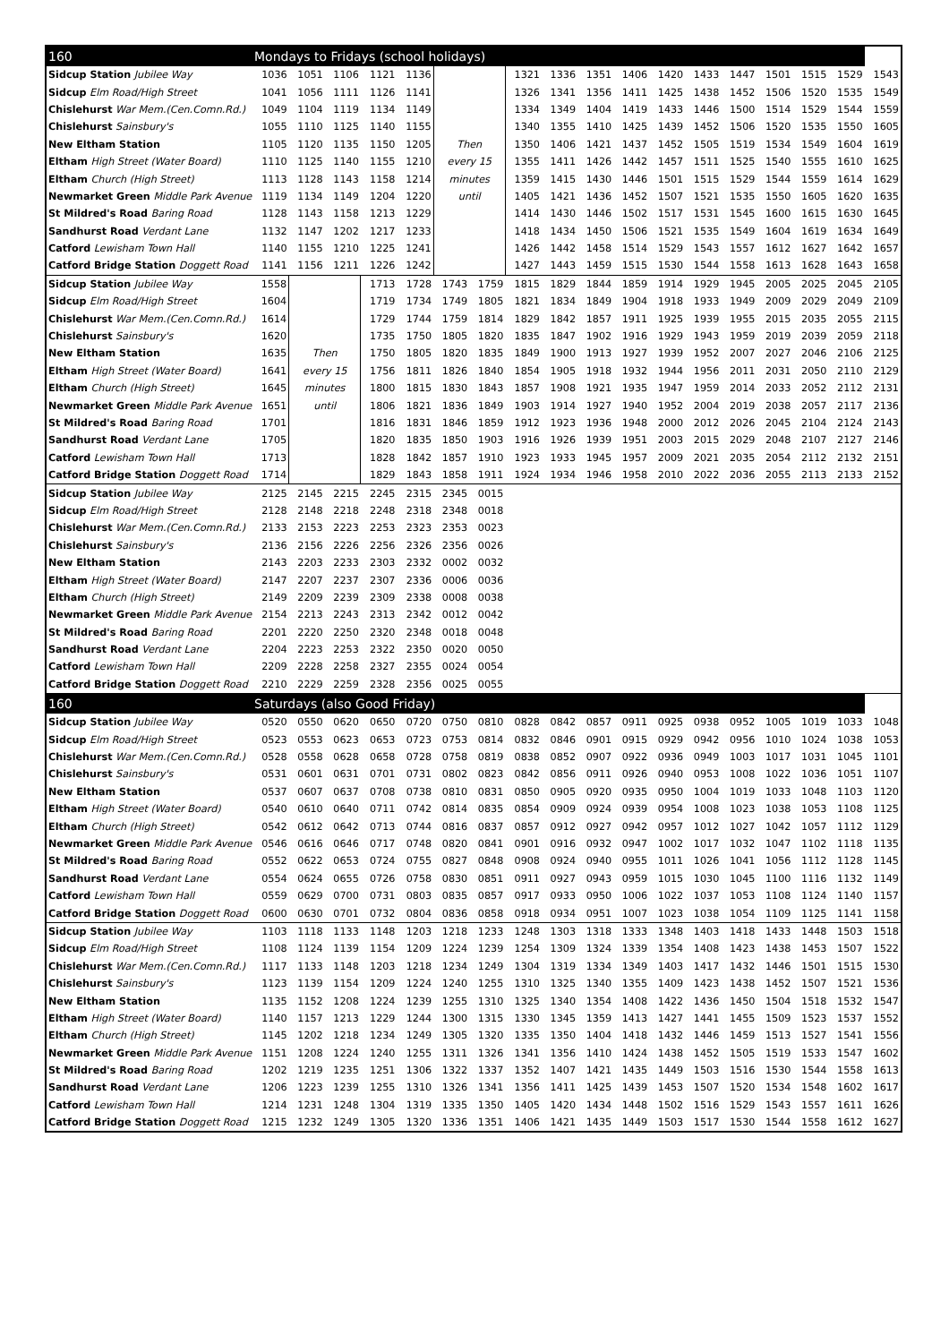| 160 | Mondays to Fridays (school holidays) | | | | | | | | | | | | | | | | | |
| --- | --- | --- | --- | --- | --- | --- | --- | --- | --- | --- | --- | --- | --- | --- | --- | --- | --- | --- |
| Sidcup Station Jubilee Way | 1036 | 1051 | 1106 | 1121 | 1136 | | | 1321 | 1336 | 1351 | 1406 | 1420 | 1433 | 1447 | 1501 | 1515 | 1529 | 1543 |
| Sidcup Elm Road/High Street | 1041 | 1056 | 1111 | 1126 | 1141 | | | 1326 | 1341 | 1356 | 1411 | 1425 | 1438 | 1452 | 1506 | 1520 | 1535 | 1549 |
| Chislehurst War Mem.(Cen.Comn.Rd.) | 1049 | 1104 | 1119 | 1134 | 1149 | | | 1334 | 1349 | 1404 | 1419 | 1433 | 1446 | 1500 | 1514 | 1529 | 1544 | 1559 |
| Chislehurst Sainsbury's | 1055 | 1110 | 1125 | 1140 | 1155 | | | 1340 | 1355 | 1410 | 1425 | 1439 | 1452 | 1506 | 1520 | 1535 | 1550 | 1605 |
| New Eltham Station | 1105 | 1120 | 1135 | 1150 | 1205 | Then | | 1350 | 1406 | 1421 | 1437 | 1452 | 1505 | 1519 | 1534 | 1549 | 1604 | 1619 |
| Eltham High Street (Water Board) | 1110 | 1125 | 1140 | 1155 | 1210 | every 15 | | 1355 | 1411 | 1426 | 1442 | 1457 | 1511 | 1525 | 1540 | 1555 | 1610 | 1625 |
| Eltham Church (High Street) | 1113 | 1128 | 1143 | 1158 | 1214 | minutes | | 1359 | 1415 | 1430 | 1446 | 1501 | 1515 | 1529 | 1544 | 1559 | 1614 | 1629 |
| Newmarket Green Middle Park Avenue | 1119 | 1134 | 1149 | 1204 | 1220 | until | | 1405 | 1421 | 1436 | 1452 | 1507 | 1521 | 1535 | 1550 | 1605 | 1620 | 1635 |
| St Mildred's Road Baring Road | 1128 | 1143 | 1158 | 1213 | 1229 | | | 1414 | 1430 | 1446 | 1502 | 1517 | 1531 | 1545 | 1600 | 1615 | 1630 | 1645 |
| Sandhurst Road Verdant Lane | 1132 | 1147 | 1202 | 1217 | 1233 | | | 1418 | 1434 | 1450 | 1506 | 1521 | 1535 | 1549 | 1604 | 1619 | 1634 | 1649 |
| Catford Lewisham Town Hall | 1140 | 1155 | 1210 | 1225 | 1241 | | | 1426 | 1442 | 1458 | 1514 | 1529 | 1543 | 1557 | 1612 | 1627 | 1642 | 1657 |
| Catford Bridge Station Doggett Road | 1141 | 1156 | 1211 | 1226 | 1242 | | | 1427 | 1443 | 1459 | 1515 | 1530 | 1544 | 1558 | 1613 | 1628 | 1643 | 1658 |
| Sidcup Station Jubilee Way | 1558 | | | 1713 | 1728 | 1743 | 1759 | 1815 | 1829 | 1844 | 1859 | 1914 | 1929 | 1945 | 2005 | 2025 | 2045 | 2105 |
| Sidcup Elm Road/High Street | 1604 | | | 1719 | 1734 | 1749 | 1805 | 1821 | 1834 | 1849 | 1904 | 1918 | 1933 | 1949 | 2009 | 2029 | 2049 | 2109 |
| Chislehurst War Mem.(Cen.Comn.Rd.) | 1614 | | | 1729 | 1744 | 1759 | 1814 | 1829 | 1842 | 1857 | 1911 | 1925 | 1939 | 1955 | 2015 | 2035 | 2055 | 2115 |
| Chislehurst Sainsbury's | 1620 | | | 1735 | 1750 | 1805 | 1820 | 1835 | 1847 | 1902 | 1916 | 1929 | 1943 | 1959 | 2019 | 2039 | 2059 | 2118 |
| New Eltham Station | 1635 | Then | | 1750 | 1805 | 1820 | 1835 | 1849 | 1900 | 1913 | 1927 | 1939 | 1952 | 2007 | 2027 | 2046 | 2106 | 2125 |
| Eltham High Street (Water Board) | 1641 | every 15 | | 1756 | 1811 | 1826 | 1840 | 1854 | 1905 | 1918 | 1932 | 1944 | 1956 | 2011 | 2031 | 2050 | 2110 | 2129 |
| Eltham Church (High Street) | 1645 | minutes | | 1800 | 1815 | 1830 | 1843 | 1857 | 1908 | 1921 | 1935 | 1947 | 1959 | 2014 | 2033 | 2052 | 2112 | 2131 |
| Newmarket Green Middle Park Avenue | 1651 | until | | 1806 | 1821 | 1836 | 1849 | 1903 | 1914 | 1927 | 1940 | 1952 | 2004 | 2019 | 2038 | 2057 | 2117 | 2136 |
| St Mildred's Road Baring Road | 1701 | | | 1816 | 1831 | 1846 | 1859 | 1912 | 1923 | 1936 | 1948 | 2000 | 2012 | 2026 | 2045 | 2104 | 2124 | 2143 |
| Sandhurst Road Verdant Lane | 1705 | | | 1820 | 1835 | 1850 | 1903 | 1916 | 1926 | 1939 | 1951 | 2003 | 2015 | 2029 | 2048 | 2107 | 2127 | 2146 |
| Catford Lewisham Town Hall | 1713 | | | 1828 | 1842 | 1857 | 1910 | 1923 | 1933 | 1945 | 1957 | 2009 | 2021 | 2035 | 2054 | 2112 | 2132 | 2151 |
| Catford Bridge Station Doggett Road | 1714 | | | 1829 | 1843 | 1858 | 1911 | 1924 | 1934 | 1946 | 1958 | 2010 | 2022 | 2036 | 2055 | 2113 | 2133 | 2152 |
| Sidcup Station Jubilee Way | 2125 | 2145 | 2215 | 2245 | 2315 | 2345 | 0015 | | | | | | | | | | | |
| Sidcup Elm Road/High Street | 2128 | 2148 | 2218 | 2248 | 2318 | 2348 | 0018 | | | | | | | | | | | |
| Chislehurst War Mem.(Cen.Comn.Rd.) | 2133 | 2153 | 2223 | 2253 | 2323 | 2353 | 0023 | | | | | | | | | | | |
| Chislehurst Sainsbury's | 2136 | 2156 | 2226 | 2256 | 2326 | 2356 | 0026 | | | | | | | | | | | |
| New Eltham Station | 2143 | 2203 | 2233 | 2303 | 2332 | 0002 | 0032 | | | | | | | | | | | |
| Eltham High Street (Water Board) | 2147 | 2207 | 2237 | 2307 | 2336 | 0006 | 0036 | | | | | | | | | | | |
| Eltham Church (High Street) | 2149 | 2209 | 2239 | 2309 | 2338 | 0008 | 0038 | | | | | | | | | | | |
| Newmarket Green Middle Park Avenue | 2154 | 2213 | 2243 | 2313 | 2342 | 0012 | 0042 | | | | | | | | | | | |
| St Mildred's Road Baring Road | 2201 | 2220 | 2250 | 2320 | 2348 | 0018 | 0048 | | | | | | | | | | | |
| Sandhurst Road Verdant Lane | 2204 | 2223 | 2253 | 2322 | 2350 | 0020 | 0050 | | | | | | | | | | | |
| Catford Lewisham Town Hall | 2209 | 2228 | 2258 | 2327 | 2355 | 0024 | 0054 | | | | | | | | | | | |
| Catford Bridge Station Doggett Road | 2210 | 2229 | 2259 | 2328 | 2356 | 0025 | 0055 | | | | | | | | | | | |
| 160 | Saturdays (also Good Friday) | | | | | | | | | | | | | | | | | |
| Sidcup Station Jubilee Way | 0520 | 0550 | 0620 | 0650 | 0720 | 0750 | 0810 | 0828 | 0842 | 0857 | 0911 | 0925 | 0938 | 0952 | 1005 | 1019 | 1033 | 1048 |
| Sidcup Elm Road/High Street | 0523 | 0553 | 0623 | 0653 | 0723 | 0753 | 0814 | 0832 | 0846 | 0901 | 0915 | 0929 | 0942 | 0956 | 1010 | 1024 | 1038 | 1053 |
| Chislehurst War Mem.(Cen.Comn.Rd.) | 0528 | 0558 | 0628 | 0658 | 0728 | 0758 | 0819 | 0838 | 0852 | 0907 | 0922 | 0936 | 0949 | 1003 | 1017 | 1031 | 1045 | 1101 |
| Chislehurst Sainsbury's | 0531 | 0601 | 0631 | 0701 | 0731 | 0802 | 0823 | 0842 | 0856 | 0911 | 0926 | 0940 | 0953 | 1008 | 1022 | 1036 | 1051 | 1107 |
| New Eltham Station | 0537 | 0607 | 0637 | 0708 | 0738 | 0810 | 0831 | 0850 | 0905 | 0920 | 0935 | 0950 | 1004 | 1019 | 1033 | 1048 | 1103 | 1120 |
| Eltham High Street (Water Board) | 0540 | 0610 | 0640 | 0711 | 0742 | 0814 | 0835 | 0854 | 0909 | 0924 | 0939 | 0954 | 1008 | 1023 | 1038 | 1053 | 1108 | 1125 |
| Eltham Church (High Street) | 0542 | 0612 | 0642 | 0713 | 0744 | 0816 | 0837 | 0857 | 0912 | 0927 | 0942 | 0957 | 1012 | 1027 | 1042 | 1057 | 1112 | 1129 |
| Newmarket Green Middle Park Avenue | 0546 | 0616 | 0646 | 0717 | 0748 | 0820 | 0841 | 0901 | 0916 | 0932 | 0947 | 1002 | 1017 | 1032 | 1047 | 1102 | 1118 | 1135 |
| St Mildred's Road Baring Road | 0552 | 0622 | 0653 | 0724 | 0755 | 0827 | 0848 | 0908 | 0924 | 0940 | 0955 | 1011 | 1026 | 1041 | 1056 | 1112 | 1128 | 1145 |
| Sandhurst Road Verdant Lane | 0554 | 0624 | 0655 | 0726 | 0758 | 0830 | 0851 | 0911 | 0927 | 0943 | 0959 | 1015 | 1030 | 1045 | 1100 | 1116 | 1132 | 1149 |
| Catford Lewisham Town Hall | 0559 | 0629 | 0700 | 0731 | 0803 | 0835 | 0857 | 0917 | 0933 | 0950 | 1006 | 1022 | 1037 | 1053 | 1108 | 1124 | 1140 | 1157 |
| Catford Bridge Station Doggett Road | 0600 | 0630 | 0701 | 0732 | 0804 | 0836 | 0858 | 0918 | 0934 | 0951 | 1007 | 1023 | 1038 | 1054 | 1109 | 1125 | 1141 | 1158 |
| Sidcup Station Jubilee Way | 1103 | 1118 | 1133 | 1148 | 1203 | 1218 | 1233 | 1248 | 1303 | 1318 | 1333 | 1348 | 1403 | 1418 | 1433 | 1448 | 1503 | 1518 |
| Sidcup Elm Road/High Street | 1108 | 1124 | 1139 | 1154 | 1209 | 1224 | 1239 | 1254 | 1309 | 1324 | 1339 | 1354 | 1408 | 1423 | 1438 | 1453 | 1507 | 1522 |
| Chislehurst War Mem.(Cen.Comn.Rd.) | 1117 | 1133 | 1148 | 1203 | 1218 | 1234 | 1249 | 1304 | 1319 | 1334 | 1349 | 1403 | 1417 | 1432 | 1446 | 1501 | 1515 | 1530 |
| Chislehurst Sainsbury's | 1123 | 1139 | 1154 | 1209 | 1224 | 1240 | 1255 | 1310 | 1325 | 1340 | 1355 | 1409 | 1423 | 1438 | 1452 | 1507 | 1521 | 1536 |
| New Eltham Station | 1135 | 1152 | 1208 | 1224 | 1239 | 1255 | 1310 | 1325 | 1340 | 1354 | 1408 | 1422 | 1436 | 1450 | 1504 | 1518 | 1532 | 1547 |
| Eltham High Street (Water Board) | 1140 | 1157 | 1213 | 1229 | 1244 | 1300 | 1315 | 1330 | 1345 | 1359 | 1413 | 1427 | 1441 | 1455 | 1509 | 1523 | 1537 | 1552 |
| Eltham Church (High Street) | 1145 | 1202 | 1218 | 1234 | 1249 | 1305 | 1320 | 1335 | 1350 | 1404 | 1418 | 1432 | 1446 | 1459 | 1513 | 1527 | 1541 | 1556 |
| Newmarket Green Middle Park Avenue | 1151 | 1208 | 1224 | 1240 | 1255 | 1311 | 1326 | 1341 | 1356 | 1410 | 1424 | 1438 | 1452 | 1505 | 1519 | 1533 | 1547 | 1602 |
| St Mildred's Road Baring Road | 1202 | 1219 | 1235 | 1251 | 1306 | 1322 | 1337 | 1352 | 1407 | 1421 | 1435 | 1449 | 1503 | 1516 | 1530 | 1544 | 1558 | 1613 |
| Sandhurst Road Verdant Lane | 1206 | 1223 | 1239 | 1255 | 1310 | 1326 | 1341 | 1356 | 1411 | 1425 | 1439 | 1453 | 1507 | 1520 | 1534 | 1548 | 1602 | 1617 |
| Catford Lewisham Town Hall | 1214 | 1231 | 1248 | 1304 | 1319 | 1335 | 1350 | 1405 | 1420 | 1434 | 1448 | 1502 | 1516 | 1529 | 1543 | 1557 | 1611 | 1626 |
| Catford Bridge Station Doggett Road | 1215 | 1232 | 1249 | 1305 | 1320 | 1336 | 1351 | 1406 | 1421 | 1435 | 1449 | 1503 | 1517 | 1530 | 1544 | 1558 | 1612 | 1627 |